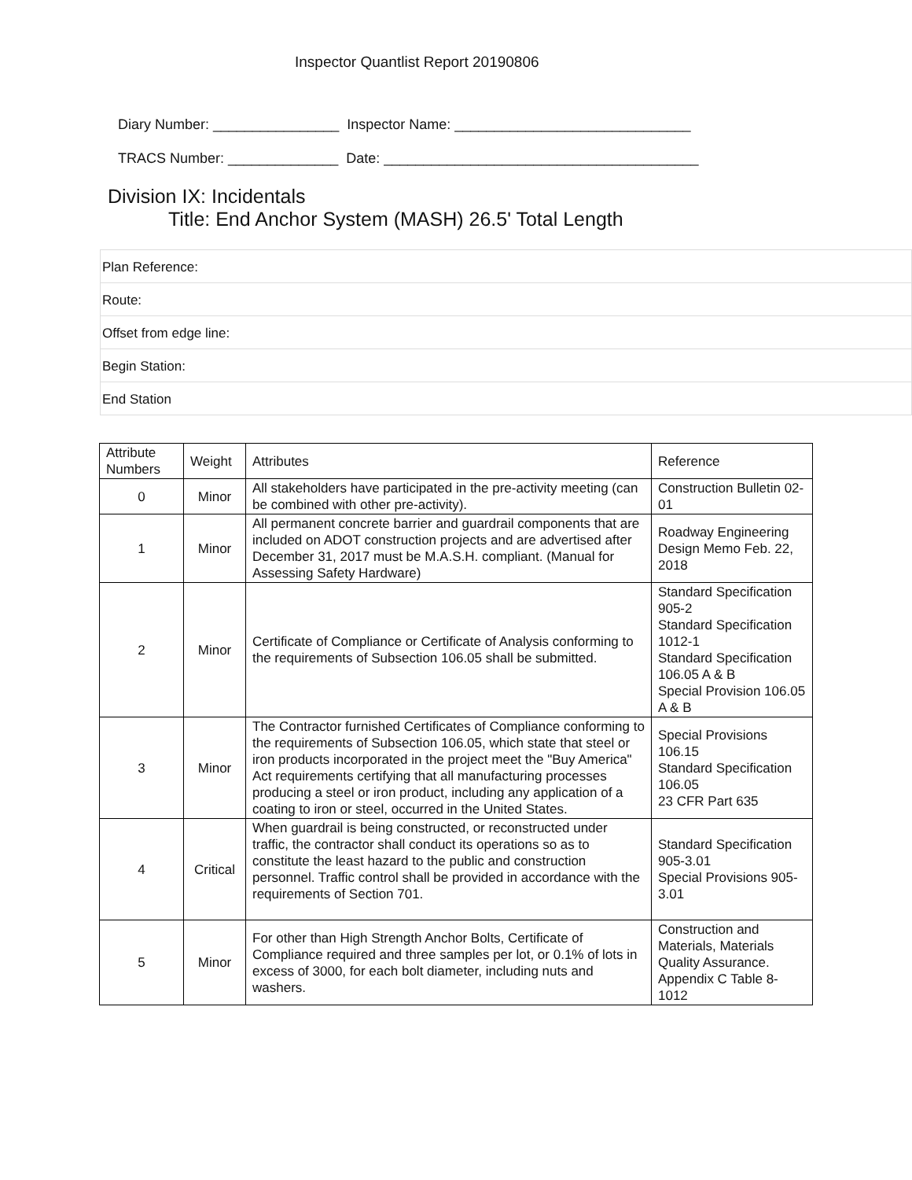Inspector Quantlist Report 20190806
Diary Number: ________________ Inspector Name: ______________________________
TRACS Number: ______________ Date: ________________________________________
Division IX: Incidentals
Title: End Anchor System (MASH) 26.5' Total Length
Plan Reference:
Route:
Offset from edge line:
Begin Station:
End Station
| Attribute Numbers | Weight | Attributes | Reference |
| --- | --- | --- | --- |
| 0 | Minor | All stakeholders have participated in the pre-activity meeting (can be combined with other pre-activity). | Construction Bulletin 02-01 |
| 1 | Minor | All permanent concrete barrier and guardrail components that are included on ADOT construction projects and are advertised after December 31, 2017 must be M.A.S.H. compliant. (Manual for Assessing Safety Hardware) | Roadway Engineering Design Memo Feb. 22, 2018 |
| 2 | Minor | Certificate of Compliance or Certificate of Analysis conforming to the requirements of Subsection 106.05 shall be submitted. | Standard Specification 905-2 Standard Specification 1012-1 Standard Specification 106.05 A & B Special Provision 106.05 A & B |
| 3 | Minor | The Contractor furnished Certificates of Compliance conforming to the requirements of Subsection 106.05, which state that steel or iron products incorporated in the project meet the "Buy America" Act requirements certifying that all manufacturing processes producing a steel or iron product, including any application of a coating to iron or steel, occurred in the United States. | Special Provisions 106.15 Standard Specification 106.05 23 CFR Part 635 |
| 4 | Critical | When guardrail is being constructed, or reconstructed under traffic, the contractor shall conduct its operations so as to constitute the least hazard to the public and construction personnel. Traffic control shall be provided in accordance with the requirements of Section 701. | Standard Specification 905-3.01 Special Provisions 905-3.01 |
| 5 | Minor | For other than High Strength Anchor Bolts, Certificate of Compliance required and three samples per lot, or 0.1% of lots in excess of 3000, for each bolt diameter, including nuts and washers. | Construction and Materials, Materials Quality Assurance. Appendix C Table 8-1012 |